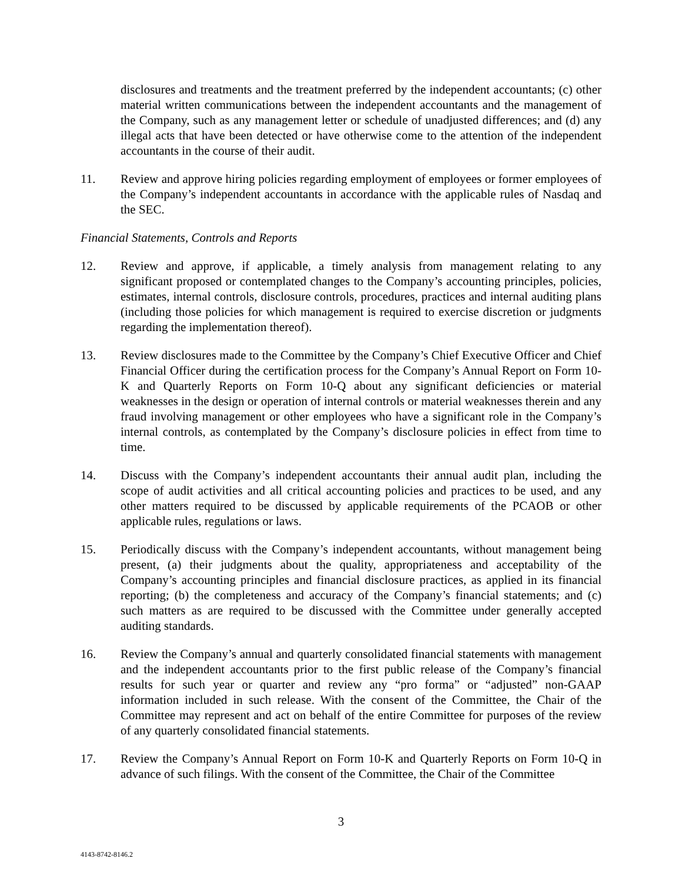disclosures and treatments and the treatment preferred by the independent accountants; (c) other material written communications between the independent accountants and the management of the Company, such as any management letter or schedule of unadjusted differences; and (d) any illegal acts that have been detected or have otherwise come to the attention of the independent accountants in the course of their audit.
11. Review and approve hiring policies regarding employment of employees or former employees of the Company’s independent accountants in accordance with the applicable rules of Nasdaq and the SEC.
Financial Statements, Controls and Reports
12. Review and approve, if applicable, a timely analysis from management relating to any significant proposed or contemplated changes to the Company’s accounting principles, policies, estimates, internal controls, disclosure controls, procedures, practices and internal auditing plans (including those policies for which management is required to exercise discretion or judgments regarding the implementation thereof).
13. Review disclosures made to the Committee by the Company’s Chief Executive Officer and Chief Financial Officer during the certification process for the Company’s Annual Report on Form 10-K and Quarterly Reports on Form 10-Q about any significant deficiencies or material weaknesses in the design or operation of internal controls or material weaknesses therein and any fraud involving management or other employees who have a significant role in the Company’s internal controls, as contemplated by the Company’s disclosure policies in effect from time to time.
14. Discuss with the Company’s independent accountants their annual audit plan, including the scope of audit activities and all critical accounting policies and practices to be used, and any other matters required to be discussed by applicable requirements of the PCAOB or other applicable rules, regulations or laws.
15. Periodically discuss with the Company’s independent accountants, without management being present, (a) their judgments about the quality, appropriateness and acceptability of the Company’s accounting principles and financial disclosure practices, as applied in its financial reporting; (b) the completeness and accuracy of the Company’s financial statements; and (c) such matters as are required to be discussed with the Committee under generally accepted auditing standards.
16. Review the Company’s annual and quarterly consolidated financial statements with management and the independent accountants prior to the first public release of the Company’s financial results for such year or quarter and review any “pro forma” or “adjusted” non-GAAP information included in such release. With the consent of the Committee, the Chair of the Committee may represent and act on behalf of the entire Committee for purposes of the review of any quarterly consolidated financial statements.
17. Review the Company’s Annual Report on Form 10-K and Quarterly Reports on Form 10-Q in advance of such filings. With the consent of the Committee, the Chair of the Committee
3
4143-8742-8146.2